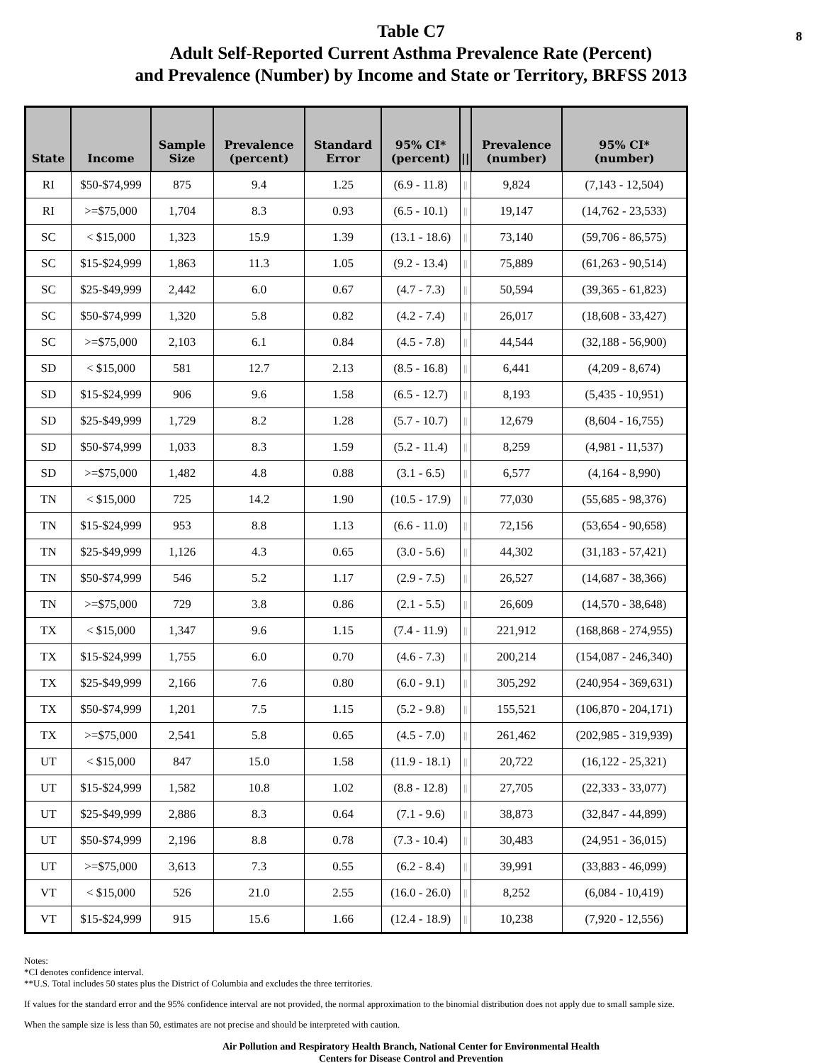8 Table C7
Adult Self-Reported Current Asthma Prevalence Rate (Percent)
and Prevalence (Number) by Income and State or Territory, BRFSS 2013
| State | Income | Sample Size | Prevalence (percent) | Standard Error | 95% CI* (percent) | // | Prevalence (number) | 95% CI* (number) |
| --- | --- | --- | --- | --- | --- | --- | --- | --- |
| RI | $50-$74,999 | 875 | 9.4 | 1.25 | (6.9 - 11.8) | // | 9,824 | (7,143 - 12,504) |
| RI | >=$75,000 | 1,704 | 8.3 | 0.93 | (6.5 - 10.1) | // | 19,147 | (14,762 - 23,533) |
| SC | < $15,000 | 1,323 | 15.9 | 1.39 | (13.1 - 18.6) | // | 73,140 | (59,706 - 86,575) |
| SC | $15-$24,999 | 1,863 | 11.3 | 1.05 | (9.2 - 13.4) | // | 75,889 | (61,263 - 90,514) |
| SC | $25-$49,999 | 2,442 | 6.0 | 0.67 | (4.7 - 7.3) | // | 50,594 | (39,365 - 61,823) |
| SC | $50-$74,999 | 1,320 | 5.8 | 0.82 | (4.2 - 7.4) | // | 26,017 | (18,608 - 33,427) |
| SC | >=$75,000 | 2,103 | 6.1 | 0.84 | (4.5 - 7.8) | // | 44,544 | (32,188 - 56,900) |
| SD | < $15,000 | 581 | 12.7 | 2.13 | (8.5 - 16.8) | // | 6,441 | (4,209 - 8,674) |
| SD | $15-$24,999 | 906 | 9.6 | 1.58 | (6.5 - 12.7) | // | 8,193 | (5,435 - 10,951) |
| SD | $25-$49,999 | 1,729 | 8.2 | 1.28 | (5.7 - 10.7) | // | 12,679 | (8,604 - 16,755) |
| SD | $50-$74,999 | 1,033 | 8.3 | 1.59 | (5.2 - 11.4) | // | 8,259 | (4,981 - 11,537) |
| SD | >=$75,000 | 1,482 | 4.8 | 0.88 | (3.1 - 6.5) | // | 6,577 | (4,164 - 8,990) |
| TN | < $15,000 | 725 | 14.2 | 1.90 | (10.5 - 17.9) | // | 77,030 | (55,685 - 98,376) |
| TN | $15-$24,999 | 953 | 8.8 | 1.13 | (6.6 - 11.0) | // | 72,156 | (53,654 - 90,658) |
| TN | $25-$49,999 | 1,126 | 4.3 | 0.65 | (3.0 - 5.6) | // | 44,302 | (31,183 - 57,421) |
| TN | $50-$74,999 | 546 | 5.2 | 1.17 | (2.9 - 7.5) | // | 26,527 | (14,687 - 38,366) |
| TN | >=$75,000 | 729 | 3.8 | 0.86 | (2.1 - 5.5) | // | 26,609 | (14,570 - 38,648) |
| TX | < $15,000 | 1,347 | 9.6 | 1.15 | (7.4 - 11.9) | // | 221,912 | (168,868 - 274,955) |
| TX | $15-$24,999 | 1,755 | 6.0 | 0.70 | (4.6 - 7.3) | // | 200,214 | (154,087 - 246,340) |
| TX | $25-$49,999 | 2,166 | 7.6 | 0.80 | (6.0 - 9.1) | // | 305,292 | (240,954 - 369,631) |
| TX | $50-$74,999 | 1,201 | 7.5 | 1.15 | (5.2 - 9.8) | // | 155,521 | (106,870 - 204,171) |
| TX | >=$75,000 | 2,541 | 5.8 | 0.65 | (4.5 - 7.0) | // | 261,462 | (202,985 - 319,939) |
| UT | < $15,000 | 847 | 15.0 | 1.58 | (11.9 - 18.1) | // | 20,722 | (16,122 - 25,321) |
| UT | $15-$24,999 | 1,582 | 10.8 | 1.02 | (8.8 - 12.8) | // | 27,705 | (22,333 - 33,077) |
| UT | $25-$49,999 | 2,886 | 8.3 | 0.64 | (7.1 - 9.6) | // | 38,873 | (32,847 - 44,899) |
| UT | $50-$74,999 | 2,196 | 8.8 | 0.78 | (7.3 - 10.4) | // | 30,483 | (24,951 - 36,015) |
| UT | >=$75,000 | 3,613 | 7.3 | 0.55 | (6.2 - 8.4) | // | 39,991 | (33,883 - 46,099) |
| VT | < $15,000 | 526 | 21.0 | 2.55 | (16.0 - 26.0) | // | 8,252 | (6,084 - 10,419) |
| VT | $15-$24,999 | 915 | 15.6 | 1.66 | (12.4 - 18.9) | // | 10,238 | (7,920 - 12,556) |
Notes:
*CI denotes confidence interval.
**U.S. Total includes 50 states plus the District of Columbia and excludes the three territories.
If values for the standard error and the 95% confidence interval are not provided, the normal approximation to the binomial distribution does not apply due to small sample size.
When the sample size is less than 50, estimates are not precise and should be interpreted with caution.
Air Pollution and Respiratory Health Branch, National Center for Environmental Health
Centers for Disease Control and Prevention